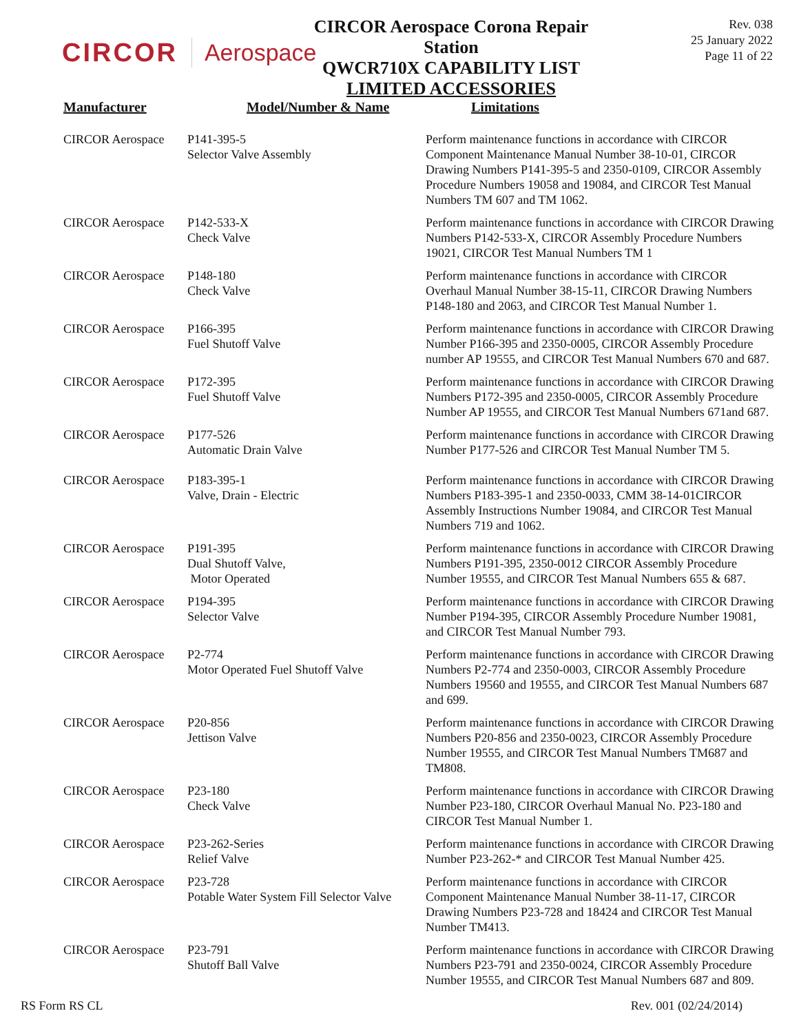CIRCOR Aerospace
CIRCOR Aerospace Corona Repair Station
QWCR710X CAPABILITY LIST
LIMITED ACCESSORIES
Rev. 038
25 January 2022
Page 11 of 22
| Manufacturer | Model/Number & Name | Limitations |
| --- | --- | --- |
| CIRCOR Aerospace | P141-395-5 Selector Valve Assembly | Perform maintenance functions in accordance with CIRCOR Component Maintenance Manual Number 38-10-01, CIRCOR Drawing Numbers P141-395-5 and 2350-0109, CIRCOR Assembly Procedure Numbers 19058 and 19084, and CIRCOR Test Manual Numbers TM 607 and TM 1062. |
| CIRCOR Aerospace | P142-533-X Check Valve | Perform maintenance functions in accordance with CIRCOR Drawing Numbers P142-533-X, CIRCOR Assembly Procedure Numbers 19021, CIRCOR Test Manual Numbers TM 1 |
| CIRCOR Aerospace | P148-180 Check Valve | Perform maintenance functions in accordance with CIRCOR Overhaul Manual Number 38-15-11, CIRCOR Drawing Numbers P148-180 and 2063, and CIRCOR Test Manual Number 1. |
| CIRCOR Aerospace | P166-395 Fuel Shutoff Valve | Perform maintenance functions in accordance with CIRCOR Drawing Number P166-395 and 2350-0005, CIRCOR Assembly Procedure number AP 19555, and CIRCOR Test Manual Numbers 670 and 687. |
| CIRCOR Aerospace | P172-395 Fuel Shutoff Valve | Perform maintenance functions in accordance with CIRCOR Drawing Numbers P172-395 and 2350-0005, CIRCOR Assembly Procedure Number AP 19555, and CIRCOR Test Manual Numbers 671and 687. |
| CIRCOR Aerospace | P177-526 Automatic Drain Valve | Perform maintenance functions in accordance with CIRCOR Drawing Number P177-526 and CIRCOR Test Manual Number TM 5. |
| CIRCOR Aerospace | P183-395-1 Valve, Drain - Electric | Perform maintenance functions in accordance with CIRCOR Drawing Numbers P183-395-1 and 2350-0033, CMM 38-14-01CIRCOR Assembly Instructions Number 19084, and CIRCOR Test Manual Numbers 719 and 1062. |
| CIRCOR Aerospace | P191-395 Dual Shutoff Valve, Motor Operated | Perform maintenance functions in accordance with CIRCOR Drawing Numbers P191-395, 2350-0012 CIRCOR Assembly Procedure Number 19555, and CIRCOR Test Manual Numbers 655 & 687. |
| CIRCOR Aerospace | P194-395 Selector Valve | Perform maintenance functions in accordance with CIRCOR Drawing Number P194-395, CIRCOR Assembly Procedure Number 19081, and CIRCOR Test Manual Number 793. |
| CIRCOR Aerospace | P2-774 Motor Operated Fuel Shutoff Valve | Perform maintenance functions in accordance with CIRCOR Drawing Numbers P2-774 and 2350-0003, CIRCOR Assembly Procedure Numbers 19560 and 19555, and CIRCOR Test Manual Numbers 687 and 699. |
| CIRCOR Aerospace | P20-856 Jettison Valve | Perform maintenance functions in accordance with CIRCOR Drawing Numbers P20-856 and 2350-0023, CIRCOR Assembly Procedure Number 19555, and CIRCOR Test Manual Numbers TM687 and TM808. |
| CIRCOR Aerospace | P23-180 Check Valve | Perform maintenance functions in accordance with CIRCOR Drawing Number P23-180, CIRCOR Overhaul Manual No. P23-180 and CIRCOR Test Manual Number 1. |
| CIRCOR Aerospace | P23-262-Series Relief Valve | Perform maintenance functions in accordance with CIRCOR Drawing Number P23-262-* and CIRCOR Test Manual Number 425. |
| CIRCOR Aerospace | P23-728 Potable Water System Fill Selector Valve | Perform maintenance functions in accordance with CIRCOR Component Maintenance Manual Number 38-11-17, CIRCOR Drawing Numbers P23-728 and 18424 and CIRCOR Test Manual Number TM413. |
| CIRCOR Aerospace | P23-791 Shutoff Ball Valve | Perform maintenance functions in accordance with CIRCOR Drawing Numbers P23-791 and 2350-0024, CIRCOR Assembly Procedure Number 19555, and CIRCOR Test Manual Numbers 687 and 809. |
RS Form RS CL Rev. 001 (02/24/2014)